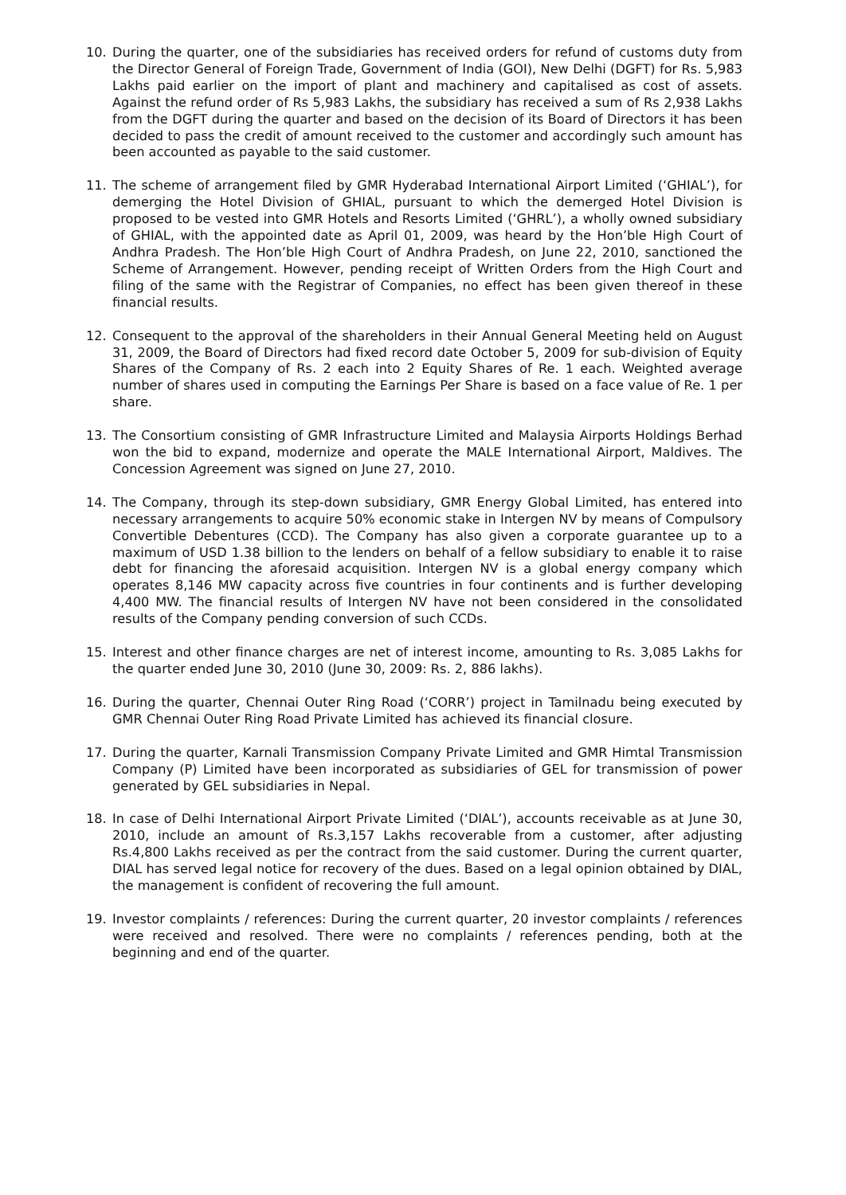10. During the quarter, one of the subsidiaries has received orders for refund of customs duty from the Director General of Foreign Trade, Government of India (GOI), New Delhi (DGFT) for Rs. 5,983 Lakhs paid earlier on the import of plant and machinery and capitalised as cost of assets. Against the refund order of Rs 5,983 Lakhs, the subsidiary has received a sum of Rs 2,938 Lakhs from the DGFT during the quarter and based on the decision of its Board of Directors it has been decided to pass the credit of amount received to the customer and accordingly such amount has been accounted as payable to the said customer.
11. The scheme of arrangement filed by GMR Hyderabad International Airport Limited (‘GHIAL’), for demerging the Hotel Division of GHIAL, pursuant to which the demerged Hotel Division is proposed to be vested into GMR Hotels and Resorts Limited (‘GHRL’), a wholly owned subsidiary of GHIAL, with the appointed date as April 01, 2009, was heard by the Hon’ble High Court of Andhra Pradesh. The Hon’ble High Court of Andhra Pradesh, on June 22, 2010, sanctioned the Scheme of Arrangement. However, pending receipt of Written Orders from the High Court and filing of the same with the Registrar of Companies, no effect has been given thereof in these financial results.
12. Consequent to the approval of the shareholders in their Annual General Meeting held on August 31, 2009, the Board of Directors had fixed record date October 5, 2009 for sub-division of Equity Shares of the Company of Rs. 2 each into 2 Equity Shares of Re. 1 each. Weighted average number of shares used in computing the Earnings Per Share is based on a face value of Re. 1 per share.
13. The Consortium consisting of GMR Infrastructure Limited and Malaysia Airports Holdings Berhad won the bid to expand, modernize and operate the MALE International Airport, Maldives. The Concession Agreement was signed on June 27, 2010.
14. The Company, through its step-down subsidiary, GMR Energy Global Limited, has entered into necessary arrangements to acquire 50% economic stake in Intergen NV by means of Compulsory Convertible Debentures (CCD). The Company has also given a corporate guarantee up to a maximum of USD 1.38 billion to the lenders on behalf of a fellow subsidiary to enable it to raise debt for financing the aforesaid acquisition. Intergen NV is a global energy company which operates 8,146 MW capacity across five countries in four continents and is further developing 4,400 MW. The financial results of Intergen NV have not been considered in the consolidated results of the Company pending conversion of such CCDs.
15. Interest and other finance charges are net of interest income, amounting to Rs. 3,085 Lakhs for the quarter ended June 30, 2010 (June 30, 2009: Rs. 2, 886 lakhs).
16. During the quarter, Chennai Outer Ring Road (‘CORR’) project in Tamilnadu being executed by GMR Chennai Outer Ring Road Private Limited has achieved its financial closure.
17. During the quarter, Karnali Transmission Company Private Limited and GMR Himtal Transmission Company (P) Limited have been incorporated as subsidiaries of GEL for transmission of power generated by GEL subsidiaries in Nepal.
18. In case of Delhi International Airport Private Limited (‘DIAL’), accounts receivable as at June 30, 2010, include an amount of Rs.3,157 Lakhs recoverable from a customer, after adjusting Rs.4,800 Lakhs received as per the contract from the said customer. During the current quarter, DIAL has served legal notice for recovery of the dues. Based on a legal opinion obtained by DIAL, the management is confident of recovering the full amount.
19. Investor complaints / references: During the current quarter, 20 investor complaints / references were received and resolved. There were no complaints / references pending, both at the beginning and end of the quarter.